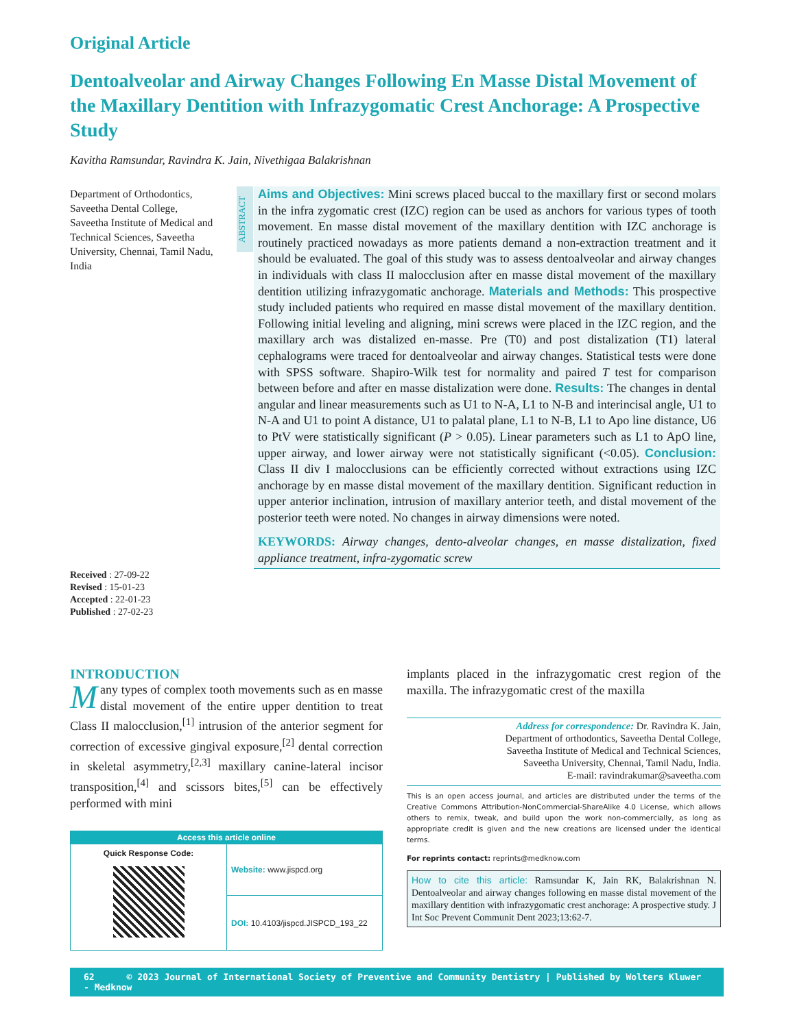Original Article
Dentoalveolar and Airway Changes Following En Masse Distal Movement of the Maxillary Dentition with Infrazygomatic Crest Anchorage: A Prospective Study
Kavitha Ramsundar, Ravindra K. Jain, Nivethigaa Balakrishnan
Department of Orthodontics, Saveetha Dental College, Saveetha Institute of Medical and Technical Sciences, Saveetha University, Chennai, Tamil Nadu, India
Received : 27-09-22
Revised : 15-01-23
Accepted : 22-01-23
Published : 27-02-23
ABSTRACT
Aims and Objectives: Mini screws placed buccal to the maxillary first or second molars in the infra zygomatic crest (IZC) region can be used as anchors for various types of tooth movement. En masse distal movement of the maxillary dentition with IZC anchorage is routinely practiced nowadays as more patients demand a non-extraction treatment and it should be evaluated. The goal of this study was to assess dentoalveolar and airway changes in individuals with class II malocclusion after en masse distal movement of the maxillary dentition utilizing infrazygomatic anchorage. Materials and Methods: This prospective study included patients who required en masse distal movement of the maxillary dentition. Following initial leveling and aligning, mini screws were placed in the IZC region, and the maxillary arch was distalized en-masse. Pre (T0) and post distalization (T1) lateral cephalograms were traced for dentoalveolar and airway changes. Statistical tests were done with SPSS software. Shapiro-Wilk test for normality and paired T test for comparison between before and after en masse distalization were done. Results: The changes in dental angular and linear measurements such as U1 to N-A, L1 to N-B and interincisal angle, U1 to N-A and U1 to point A distance, U1 to palatal plane, L1 to N-B, L1 to Apo line distance, U6 to PtV were statistically significant (P > 0.05). Linear parameters such as L1 to ApO line, upper airway, and lower airway were not statistically significant (<0.05). Conclusion: Class II div I malocclusions can be efficiently corrected without extractions using IZC anchorage by en masse distal movement of the maxillary dentition. Significant reduction in upper anterior inclination, intrusion of maxillary anterior teeth, and distal movement of the posterior teeth were noted. No changes in airway dimensions were noted.
KEYWORDS: Airway changes, dento-alveolar changes, en masse distalization, fixed appliance treatment, infra-zygomatic screw
INTRODUCTION
Many types of complex tooth movements such as en masse distal movement of the entire upper dentition to treat Class II malocclusion,<sup>[1]</sup> intrusion of the anterior segment for correction of excessive gingival exposure,<sup>[2]</sup> dental correction in skeletal asymmetry,<sup>[2,3]</sup> maxillary canine-lateral incisor transposition,<sup>[4]</sup> and scissors bites,<sup>[5]</sup> can be effectively performed with mini
| Access this article online | |
| Quick Response Code: | Website: www.jispcd.org |
| | DOI: 10.4103/jispcd.JISPCD_193_22 |
implants placed in the infrazygomatic crest region of the maxilla. The infrazygomatic crest of the maxilla
Address for correspondence: Dr. Ravindra K. Jain,
Department of orthodontics, Saveetha Dental College,
Saveetha Institute of Medical and Technical Sciences,
Saveetha University, Chennai, Tamil Nadu, India.
E-mail: ravindrakumar@saveetha.com
This is an open access journal, and articles are distributed under the terms of the Creative Commons Attribution-NonCommercial-ShareAlike 4.0 License, which allows others to remix, tweak, and build upon the work non-commercially, as long as appropriate credit is given and the new creations are licensed under the identical terms.
For reprints contact: reprints@medknow.com
How to cite this article: Ramsundar K, Jain RK, Balakrishnan N. Dentoalveolar and airway changes following en masse distal movement of the maxillary dentition with infrazygomatic crest anchorage: A prospective study. J Int Soc Prevent Communit Dent 2023;13:62-7.
62 © 2023 Journal of International Society of Preventive and Community Dentistry | Published by Wolters Kluwer - Medknow